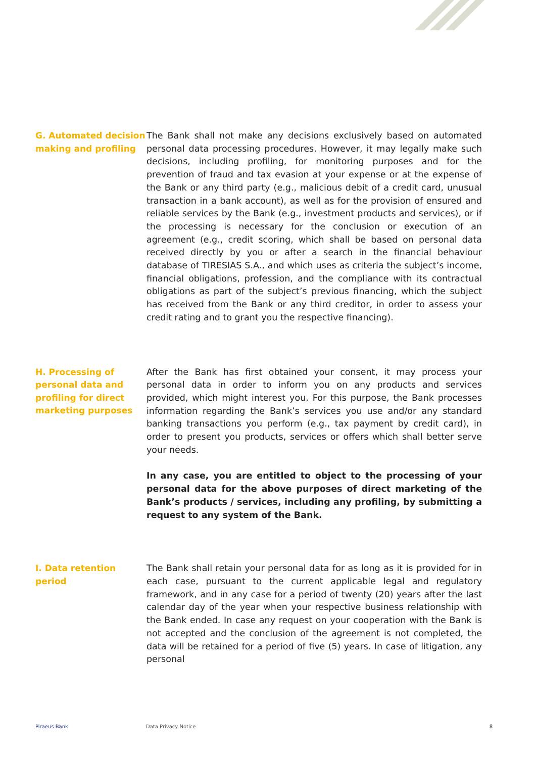G. Automated decision making and profiling
The Bank shall not make any decisions exclusively based on automated personal data processing procedures. However, it may legally make such decisions, including profiling, for monitoring purposes and for the prevention of fraud and tax evasion at your expense or at the expense of the Bank or any third party (e.g., malicious debit of a credit card, unusual transaction in a bank account), as well as for the provision of ensured and reliable services by the Bank (e.g., investment products and services), or if the processing is necessary for the conclusion or execution of an agreement (e.g., credit scoring, which shall be based on personal data received directly by you or after a search in the financial behaviour database of TIRESIAS S.A., and which uses as criteria the subject’s income, financial obligations, profession, and the compliance with its contractual obligations as part of the subject’s previous financing, which the subject has received from the Bank or any third creditor, in order to assess your credit rating and to grant you the respective financing).
H. Processing of personal data and profiling for direct marketing purposes
After the Bank has first obtained your consent, it may process your personal data in order to inform you on any products and services provided, which might interest you. For this purpose, the Bank processes information regarding the Bank’s services you use and/or any standard banking transactions you perform (e.g., tax payment by credit card), in order to present you products, services or offers which shall better serve your needs.
In any case, you are entitled to object to the processing of your personal data for the above purposes of direct marketing of the Bank’s products / services, including any profiling, by submitting a request to any system of the Bank.
I. Data retention period
The Bank shall retain your personal data for as long as it is provided for in each case, pursuant to the current applicable legal and regulatory framework, and in any case for a period of twenty (20) years after the last calendar day of the year when your respective business relationship with the Bank ended. In case any request on your cooperation with the Bank is not accepted and the conclusion of the agreement is not completed, the data will be retained for a period of five (5) years. In case of litigation, any personal
Piraeus Bank Data Privacy Notice 8